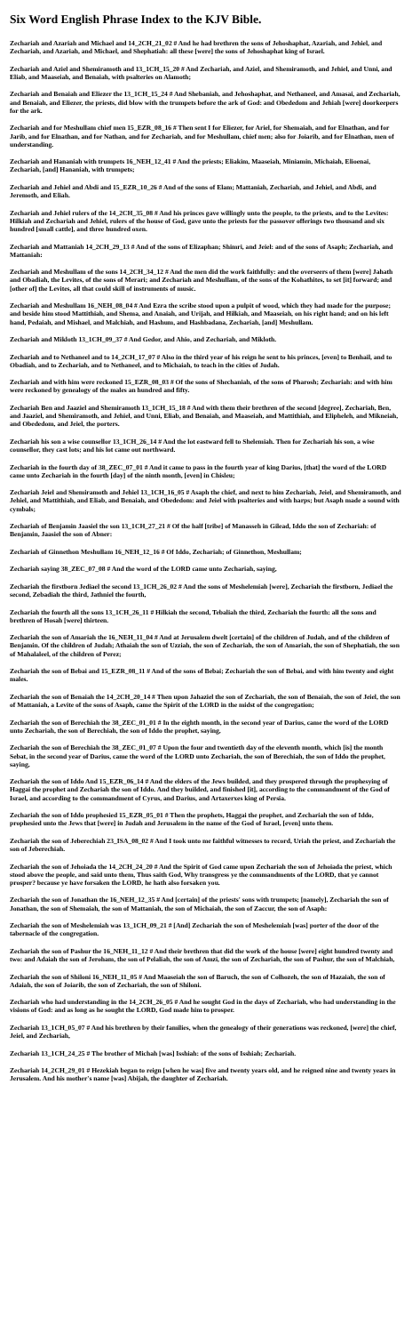Six Word English Phrase Index to the KJV Bible.
Zechariah and Azariah and Michael and 14_2CH_21_02 # And he had brethren the sons of Jehoshaphat, Azariah, and Jehiel, and Zechariah, and Azariah, and Michael, and Shephatiah: all these [were] the sons of Jehoshaphat king of Israel.
Zechariah and Aziel and Shemiramoth and 13_1CH_15_20 # And Zechariah, and Aziel, and Shemiramoth, and Jehiel, and Unni, and Eliab, and Maaseiah, and Benaiah, with psalteries on Alamoth;
Zechariah and Benaiah and Eliezer the 13_1CH_15_24 # And Shebaniah, and Jehoshaphat, and Nethaneel, and Amasai, and Zechariah, and Benaiah, and Eliezer, the priests, did blow with the trumpets before the ark of God: and Obededom and Jehiah [were] doorkeepers for the ark.
Zechariah and for Meshullam chief men 15_EZR_08_16 # Then sent I for Eliezer, for Ariel, for Shemaiah, and for Elnathan, and for Jarib, and for Elnathan, and for Nathan, and for Zechariah, and for Meshullam, chief men; also for Joiarib, and for Elnathan, men of understanding.
Zechariah and Hananiah with trumpets 16_NEH_12_41 # And the priests; Eliakim, Maaseiah, Miniamin, Michaiah, Elioenai, Zechariah, [and] Hananiah, with trumpets;
Zechariah and Jehiel and Abdi and 15_EZR_10_26 # And of the sons of Elam; Mattaniah, Zechariah, and Jehiel, and Abdi, and Jeremoth, and Eliah.
Zechariah and Jehiel rulers of the 14_2CH_35_08 # And his princes gave willingly unto the people, to the priests, and to the Levites: Hilkiah and Zechariah and Jehiel, rulers of the house of God, gave unto the priests for the passover offerings two thousand and six hundred [small cattle], and three hundred oxen.
Zechariah and Mattaniah 14_2CH_29_13 # And of the sons of Elizaphan; Shimri, and Jeiel: and of the sons of Asaph; Zechariah, and Mattaniah:
Zechariah and Meshullam of the sons 14_2CH_34_12 # And the men did the work faithfully: and the overseers of them [were] Jahath and Obadiah, the Levites, of the sons of Merari; and Zechariah and Meshullam, of the sons of the Kohathites, to set [it] forward; and [other of] the Levites, all that could skill of instruments of music.
Zechariah and Meshullam 16_NEH_08_04 # And Ezra the scribe stood upon a pulpit of wood, which they had made for the purpose; and beside him stood Mattithiah, and Shema, and Anaiah, and Urijah, and Hilkiah, and Maaseiah, on his right hand; and on his left hand, Pedaiah, and Mishael, and Malchiah, and Hashum, and Hashbadana, Zechariah, [and] Meshullam.
Zechariah and Mikloth 13_1CH_09_37 # And Gedor, and Ahio, and Zechariah, and Mikloth.
Zechariah and to Nethaneel and to 14_2CH_17_07 # Also in the third year of his reign he sent to his princes, [even] to Benhail, and to Obadiah, and to Zechariah, and to Nethaneel, and to Michaiah, to teach in the cities of Judah.
Zechariah and with him were reckoned 15_EZR_08_03 # Of the sons of Shechaniah, of the sons of Pharosh; Zechariah: and with him were reckoned by genealogy of the males an hundred and fifty.
Zechariah Ben and Jaaziel and Shemiramoth 13_1CH_15_18 # And with them their brethren of the second [degree], Zechariah, Ben, and Jaaziel, and Shemiramoth, and Jehiel, and Unni, Eliab, and Benaiah, and Maaseiah, and Mattithiah, and Elipheleh, and Mikneiah, and Obededom, and Jeiel, the porters.
Zechariah his son a wise counsellor 13_1CH_26_14 # And the lot eastward fell to Shelemiah. Then for Zechariah his son, a wise counsellor, they cast lots; and his lot came out northward.
Zechariah in the fourth day of 38_ZEC_07_01 # And it came to pass in the fourth year of king Darius, [that] the word of the LORD came unto Zechariah in the fourth [day] of the ninth month, [even] in Chisleu;
Zechariah Jeiel and Shemiramoth and Jehiel 13_1CH_16_05 # Asaph the chief, and next to him Zechariah, Jeiel, and Shemiramoth, and Jehiel, and Mattithiah, and Eliab, and Benaiah, and Obededom: and Jeiel with psalteries and with harps; but Asaph made a sound with cymbals;
Zechariah of Benjamin Jaasiel the son 13_1CH_27_21 # Of the half [tribe] of Manasseh in Gilead, Iddo the son of Zechariah: of Benjamin, Jaasiel the son of Abner:
Zechariah of Ginnethon Meshullam 16_NEH_12_16 # Of Iddo, Zechariah; of Ginnethon, Meshullam;
Zechariah saying 38_ZEC_07_08 # And the word of the LORD came unto Zechariah, saying,
Zechariah the firstborn Jediael the second 13_1CH_26_02 # And the sons of Meshelemiah [were], Zechariah the firstborn, Jediael the second, Zebadiah the third, Jathniel the fourth,
Zechariah the fourth all the sons 13_1CH_26_11 # Hilkiah the second, Tebaliah the third, Zechariah the fourth: all the sons and brethren of Hosah [were] thirteen.
Zechariah the son of Amariah the 16_NEH_11_04 # And at Jerusalem dwelt [certain] of the children of Judah, and of the children of Benjamin. Of the children of Judah; Athaiah the son of Uzziah, the son of Zechariah, the son of Amariah, the son of Shephatiah, the son of Mahalaleel, of the children of Perez;
Zechariah the son of Bebai and 15_EZR_08_11 # And of the sons of Bebai; Zechariah the son of Bebai, and with him twenty and eight males.
Zechariah the son of Benaiah the 14_2CH_20_14 # Then upon Jahaziel the son of Zechariah, the son of Benaiah, the son of Jeiel, the son of Mattaniah, a Levite of the sons of Asaph, came the Spirit of the LORD in the midst of the congregation;
Zechariah the son of Berechiah the 38_ZEC_01_01 # In the eighth month, in the second year of Darius, came the word of the LORD unto Zechariah, the son of Berechiah, the son of Iddo the prophet, saying,
Zechariah the son of Berechiah the 38_ZEC_01_07 # Upon the four and twentieth day of the eleventh month, which [is] the month Sebat, in the second year of Darius, came the word of the LORD unto Zechariah, the son of Berechiah, the son of Iddo the prophet, saying,
Zechariah the son of Iddo And 15_EZR_06_14 # And the elders of the Jews builded, and they prospered through the prophesying of Haggai the prophet and Zechariah the son of Iddo. And they builded, and finished [it], according to the commandment of the God of Israel, and according to the commandment of Cyrus, and Darius, and Artaxerxes king of Persia.
Zechariah the son of Iddo prophesied 15_EZR_05_01 # Then the prophets, Haggai the prophet, and Zechariah the son of Iddo, prophesied unto the Jews that [were] in Judah and Jerusalem in the name of the God of Israel, [even] unto them.
Zechariah the son of Jeberechiah 23_ISA_08_02 # And I took unto me faithful witnesses to record, Uriah the priest, and Zechariah the son of Jeberechiah.
Zechariah the son of Jehoiada the 14_2CH_24_20 # And the Spirit of God came upon Zechariah the son of Jehoiada the priest, which stood above the people, and said unto them, Thus saith God, Why transgress ye the commandments of the LORD, that ye cannot prosper? because ye have forsaken the LORD, he hath also forsaken you.
Zechariah the son of Jonathan the 16_NEH_12_35 # And [certain] of the priests' sons with trumpets; [namely], Zechariah the son of Jonathan, the son of Shemaiah, the son of Mattaniah, the son of Michaiah, the son of Zaccur, the son of Asaph:
Zechariah the son of Meshelemiah was 13_1CH_09_21 # [And] Zechariah the son of Meshelemiah [was] porter of the door of the tabernacle of the congregation.
Zechariah the son of Pashur the 16_NEH_11_12 # And their brethren that did the work of the house [were] eight hundred twenty and two: and Adaiah the son of Jeroham, the son of Pelaliah, the son of Amzi, the son of Zechariah, the son of Pashur, the son of Malchiah,
Zechariah the son of Shiloni 16_NEH_11_05 # And Maaseiah the son of Baruch, the son of Colhozeh, the son of Hazaiah, the son of Adaiah, the son of Joiarib, the son of Zechariah, the son of Shiloni.
Zechariah who had understanding in the 14_2CH_26_05 # And he sought God in the days of Zechariah, who had understanding in the visions of God: and as long as he sought the LORD, God made him to prosper.
Zechariah 13_1CH_05_07 # And his brethren by their families, when the genealogy of their generations was reckoned, [were] the chief, Jeiel, and Zechariah,
Zechariah 13_1CH_24_25 # The brother of Michah [was] Isshiah: of the sons of Isshiah; Zechariah.
Zechariah 14_2CH_29_01 # Hezekiah began to reign [when he was] five and twenty years old, and he reigned nine and twenty years in Jerusalem. And his mother's name [was] Abijah, the daughter of Zechariah.